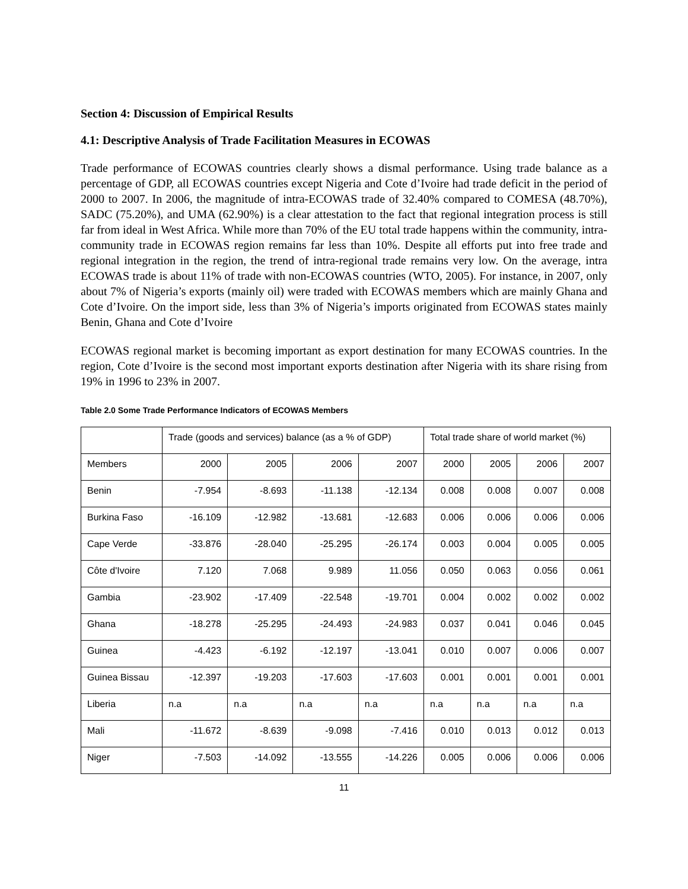Section 4: Discussion of Empirical Results
4.1: Descriptive Analysis of Trade Facilitation Measures in ECOWAS
Trade performance of ECOWAS countries clearly shows a dismal performance. Using trade balance as a percentage of GDP, all ECOWAS countries except Nigeria and Cote d’Ivoire had trade deficit in the period of 2000 to 2007. In 2006, the magnitude of intra-ECOWAS trade of 32.40% compared to COMESA (48.70%), SADC (75.20%), and UMA (62.90%) is a clear attestation to the fact that regional integration process is still far from ideal in West Africa. While more than 70% of the EU total trade happens within the community, intra-community trade in ECOWAS region remains far less than 10%. Despite all efforts put into free trade and regional integration in the region, the trend of intra-regional trade remains very low. On the average, intra ECOWAS trade is about 11% of trade with non-ECOWAS countries (WTO, 2005). For instance, in 2007, only about 7% of Nigeria’s exports (mainly oil) were traded with ECOWAS members which are mainly Ghana and Cote d’Ivoire. On the import side, less than 3% of Nigeria’s imports originated from ECOWAS states mainly Benin, Ghana and Cote d’Ivoire
ECOWAS regional market is becoming important as export destination for many ECOWAS countries. In the region, Cote d’Ivoire is the second most important exports destination after Nigeria with its share rising from 19% in 1996 to 23% in 2007.
Table 2.0 Some Trade Performance Indicators of ECOWAS Members
| | Trade (goods and services) balance (as a % of GDP) | | | | Total trade share of world market (%) | | | |
| Members | 2000 | 2005 | 2006 | 2007 | 2000 | 2005 | 2006 | 2007 |
| Benin | -7.954 | -8.693 | -11.138 | -12.134 | 0.008 | 0.008 | 0.007 | 0.008 |
| Burkina Faso | -16.109 | -12.982 | -13.681 | -12.683 | 0.006 | 0.006 | 0.006 | 0.006 |
| Cape Verde | -33.876 | -28.040 | -25.295 | -26.174 | 0.003 | 0.004 | 0.005 | 0.005 |
| Côte d'Ivoire | 7.120 | 7.068 | 9.989 | 11.056 | 0.050 | 0.063 | 0.056 | 0.061 |
| Gambia | -23.902 | -17.409 | -22.548 | -19.701 | 0.004 | 0.002 | 0.002 | 0.002 |
| Ghana | -18.278 | -25.295 | -24.493 | -24.983 | 0.037 | 0.041 | 0.046 | 0.045 |
| Guinea | -4.423 | -6.192 | -12.197 | -13.041 | 0.010 | 0.007 | 0.006 | 0.007 |
| Guinea Bissau | -12.397 | -19.203 | -17.603 | -17.603 | 0.001 | 0.001 | 0.001 | 0.001 |
| Liberia | n.a | n.a | n.a | n.a | n.a | n.a | n.a | n.a |
| Mali | -11.672 | -8.639 | -9.098 | -7.416 | 0.010 | 0.013 | 0.012 | 0.013 |
| Niger | -7.503 | -14.092 | -13.555 | -14.226 | 0.005 | 0.006 | 0.006 | 0.006 |
11